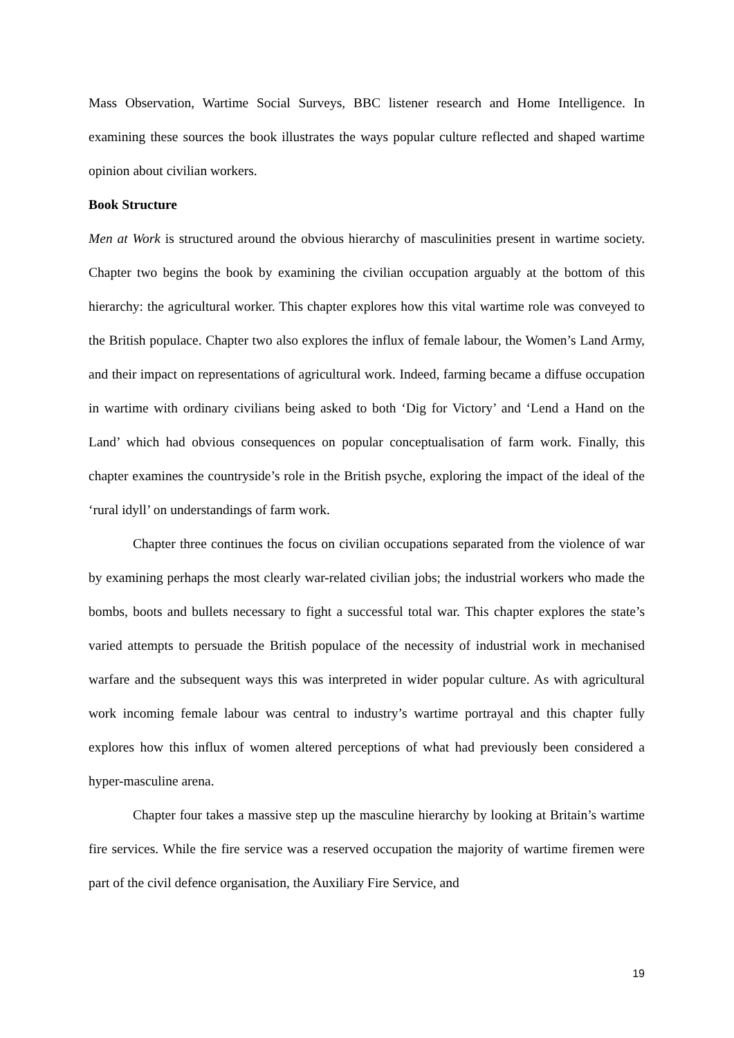Mass Observation, Wartime Social Surveys, BBC listener research and Home Intelligence. In examining these sources the book illustrates the ways popular culture reflected and shaped wartime opinion about civilian workers.
Book Structure
Men at Work is structured around the obvious hierarchy of masculinities present in wartime society. Chapter two begins the book by examining the civilian occupation arguably at the bottom of this hierarchy: the agricultural worker. This chapter explores how this vital wartime role was conveyed to the British populace. Chapter two also explores the influx of female labour, the Women’s Land Army, and their impact on representations of agricultural work. Indeed, farming became a diffuse occupation in wartime with ordinary civilians being asked to both ‘Dig for Victory’ and ‘Lend a Hand on the Land’ which had obvious consequences on popular conceptualisation of farm work. Finally, this chapter examines the countryside’s role in the British psyche, exploring the impact of the ideal of the ‘rural idyll’ on understandings of farm work.
Chapter three continues the focus on civilian occupations separated from the violence of war by examining perhaps the most clearly war-related civilian jobs; the industrial workers who made the bombs, boots and bullets necessary to fight a successful total war. This chapter explores the state’s varied attempts to persuade the British populace of the necessity of industrial work in mechanised warfare and the subsequent ways this was interpreted in wider popular culture. As with agricultural work incoming female labour was central to industry’s wartime portrayal and this chapter fully explores how this influx of women altered perceptions of what had previously been considered a hyper-masculine arena.
Chapter four takes a massive step up the masculine hierarchy by looking at Britain’s wartime fire services. While the fire service was a reserved occupation the majority of wartime firemen were part of the civil defence organisation, the Auxiliary Fire Service, and
19